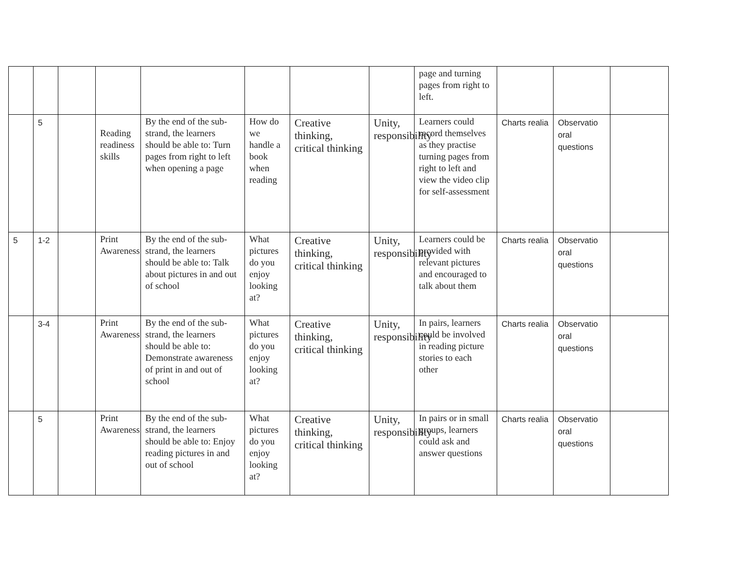| | | | | | | | | page and turning pages from right to left. | | | |
| | 5 | | Reading readiness skills | By the end of the sub-strand, the learners should be able to: Turn pages from right to left when opening a page | How do we handle a book when reading | Creative thinking, critical thinking | Unity, responsibility | Learners could record themselves as they practise turning pages from right to left and view the video clip for self-assessment | Charts realia | Observatio oral questions | |
| 5 | 1-2 | | Print Awareness | By the end of the sub-strand, the learners should be able to: Talk about pictures in and out of school | What pictures do you enjoy looking at? | Creative thinking, critical thinking | Unity, responsibility | Learners could be provided with relevant pictures and encouraged to talk about them | Charts realia | Observatio oral questions | |
| | 3-4 | | Print Awareness | By the end of the sub-strand, the learners should be able to: Demonstrate awareness of print in and out of school | What pictures do you enjoy looking at? | Creative thinking, critical thinking | Unity, responsibility | In pairs, learners could be involved in reading picture stories to each other | Charts realia | Observatio oral questions | |
| | 5 | | Print Awareness | By the end of the sub-strand, the learners should be able to: Enjoy reading pictures in and out of school | What pictures do you enjoy looking at? | Creative thinking, critical thinking | Unity, responsibility | In pairs or in small groups, learners could ask and answer questions | Charts realia | Observatio oral questions | |